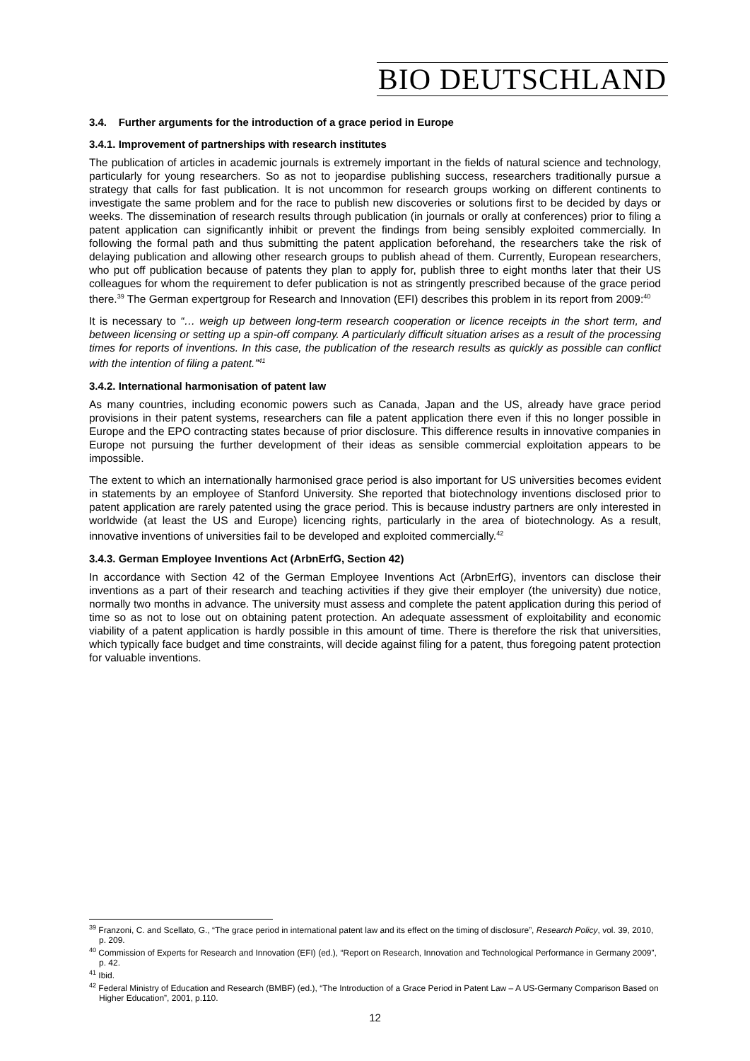BIO DEUTSCHLAND
3.4. Further arguments for the introduction of a grace period in Europe
3.4.1. Improvement of partnerships with research institutes
The publication of articles in academic journals is extremely important in the fields of natural science and technology, particularly for young researchers. So as not to jeopardise publishing success, researchers traditionally pursue a strategy that calls for fast publication. It is not uncommon for research groups working on different continents to investigate the same problem and for the race to publish new discoveries or solutions first to be decided by days or weeks. The dissemination of research results through publication (in journals or orally at conferences) prior to filing a patent application can significantly inhibit or prevent the findings from being sensibly exploited commercially. In following the formal path and thus submitting the patent application beforehand, the researchers take the risk of delaying publication and allowing other research groups to publish ahead of them. Currently, European researchers, who put off publication because of patents they plan to apply for, publish three to eight months later that their US colleagues for whom the requirement to defer publication is not as stringently prescribed because of the grace period there.<sup>39</sup> The German expertgroup for Research and Innovation (EFI) describes this problem in its report from 2009:<sup>40</sup>
It is necessary to “… weigh up between long-term research cooperation or licence receipts in the short term, and between licensing or setting up a spin-off company. A particularly difficult situation arises as a result of the processing times for reports of inventions. In this case, the publication of the research results as quickly as possible can conflict with the intention of filing a patent.”<sup>41</sup>
3.4.2. International harmonisation of patent law
As many countries, including economic powers such as Canada, Japan and the US, already have grace period provisions in their patent systems, researchers can file a patent application there even if this no longer possible in Europe and the EPO contracting states because of prior disclosure. This difference results in innovative companies in Europe not pursuing the further development of their ideas as sensible commercial exploitation appears to be impossible.
The extent to which an internationally harmonised grace period is also important for US universities becomes evident in statements by an employee of Stanford University. She reported that biotechnology inventions disclosed prior to patent application are rarely patented using the grace period. This is because industry partners are only interested in worldwide (at least the US and Europe) licencing rights, particularly in the area of biotechnology. As a result, innovative inventions of universities fail to be developed and exploited commercially.<sup>42</sup>
3.4.3. German Employee Inventions Act (ArbnErfG, Section 42)
In accordance with Section 42 of the German Employee Inventions Act (ArbnErfG), inventors can disclose their inventions as a part of their research and teaching activities if they give their employer (the university) due notice, normally two months in advance. The university must assess and complete the patent application during this period of time so as not to lose out on obtaining patent protection. An adequate assessment of exploitability and economic viability of a patent application is hardly possible in this amount of time. There is therefore the risk that universities, which typically face budget and time constraints, will decide against filing for a patent, thus foregoing patent protection for valuable inventions.
<sup>39</sup> Franzoni, C. and Scellato, G., “The grace period in international patent law and its effect on the timing of disclosure”, Research Policy, vol. 39, 2010, p. 209.
<sup>40</sup> Commission of Experts for Research and Innovation (EFI) (ed.), “Report on Research, Innovation and Technological Performance in Germany 2009”, p. 42.
<sup>41</sup> Ibid.
<sup>42</sup> Federal Ministry of Education and Research (BMBF) (ed.), “The Introduction of a Grace Period in Patent Law – A US-Germany Comparison Based on Higher Education”, 2001, p.110.
12